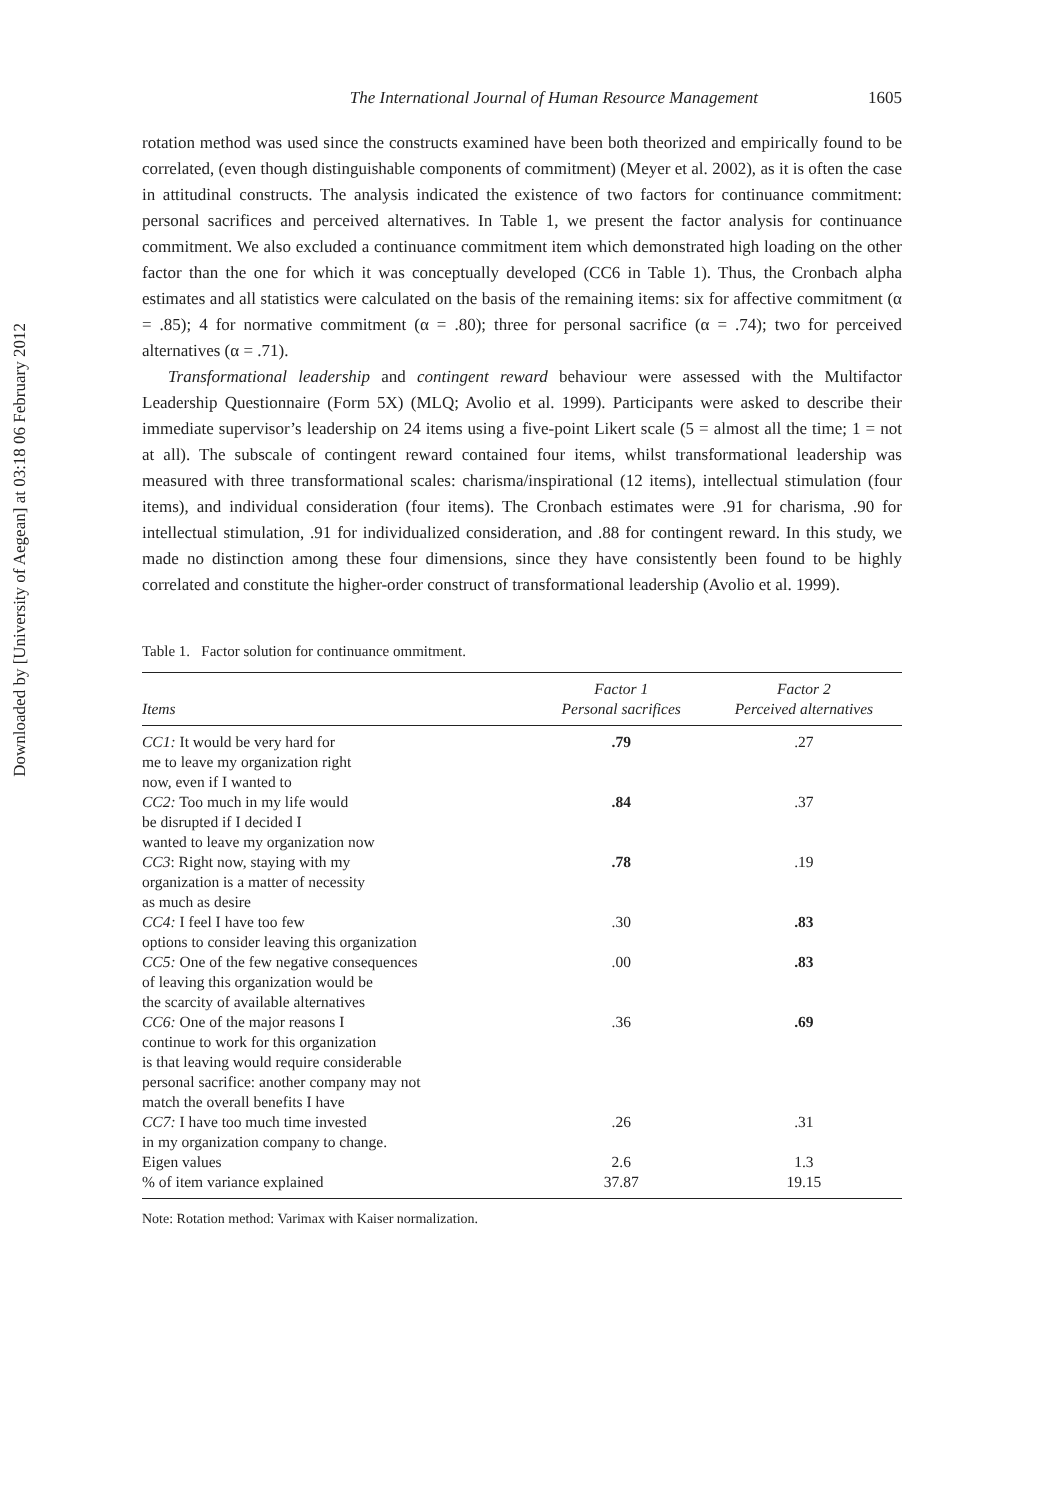Downloaded by [University of Aegean] at 03:18 06 February 2012
The International Journal of Human Resource Management 1605
rotation method was used since the constructs examined have been both theorized and empirically found to be correlated, (even though distinguishable components of commitment) (Meyer et al. 2002), as it is often the case in attitudinal constructs. The analysis indicated the existence of two factors for continuance commitment: personal sacrifices and perceived alternatives. In Table 1, we present the factor analysis for continuance commitment. We also excluded a continuance commitment item which demonstrated high loading on the other factor than the one for which it was conceptually developed (CC6 in Table 1). Thus, the Cronbach alpha estimates and all statistics were calculated on the basis of the remaining items: six for affective commitment (α = .85); 4 for normative commitment (α = .80); three for personal sacrifice (α = .74); two for perceived alternatives (α = .71).
Transformational leadership and contingent reward behaviour were assessed with the Multifactor Leadership Questionnaire (Form 5X) (MLQ; Avolio et al. 1999). Participants were asked to describe their immediate supervisor’s leadership on 24 items using a five-point Likert scale (5 = almost all the time; 1 = not at all). The subscale of contingent reward contained four items, whilst transformational leadership was measured with three transformational scales: charisma/inspirational (12 items), intellectual stimulation (four items), and individual consideration (four items). The Cronbach estimates were .91 for charisma, .90 for intellectual stimulation, .91 for individualized consideration, and .88 for contingent reward. In this study, we made no distinction among these four dimensions, since they have consistently been found to be highly correlated and constitute the higher-order construct of transformational leadership (Avolio et al. 1999).
Table 1. Factor solution for continuance ommitment.
| Items | Factor 1 Personal sacrifices | Factor 2 Perceived alternatives |
| --- | --- | --- |
| CC1: It would be very hard for me to leave my organization right now, even if I wanted to | .79 | .27 |
| CC2: Too much in my life would be disrupted if I decided I wanted to leave my organization now | .84 | .37 |
| CC3 : Right now, staying with my organization is a matter of necessity as much as desire | .78 | .19 |
| CC4: I feel I have too few options to consider leaving this organization | .30 | .83 |
| CC5: One of the few negative consequences of leaving this organization would be the scarcity of available alternatives | .00 | .83 |
| CC6: One of the major reasons I continue to work for this organization is that leaving would require considerable personal sacrifice: another company may not match the overall benefits I have | .36 | .69 |
| CC7: I have too much time invested in my organization company to change. | .26 | .31 |
| Eigen values | 2.6 | 1.3 |
| % of item variance explained | 37.87 | 19.15 |
Note: Rotation method: Varimax with Kaiser normalization.